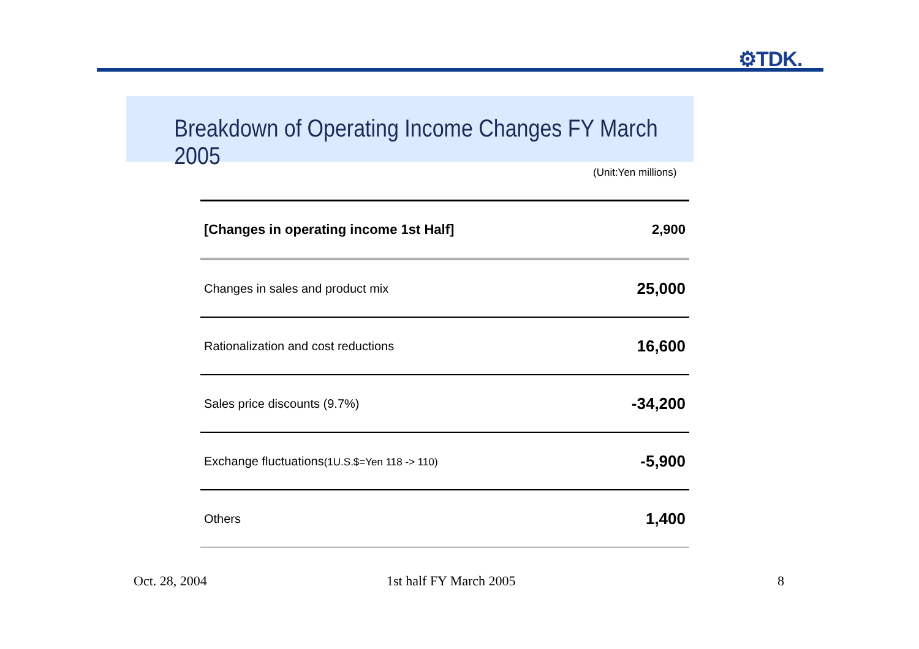⚙TDK.
Breakdown of Operating Income Changes FY March 2005
(Unit:Yen millions)
| [Changes in operating income 1st Half] | 2,900 |
| Changes in sales and product mix | 25,000 |
| Rationalization and cost reductions | 16,600 |
| Sales price discounts (9.7%) | -34,200 |
| Exchange fluctuations (1U.S.$=Yen 118 -> 110) | -5,900 |
| Others | 1,400 |
Oct. 28, 2004 1st half FY March 2005 8